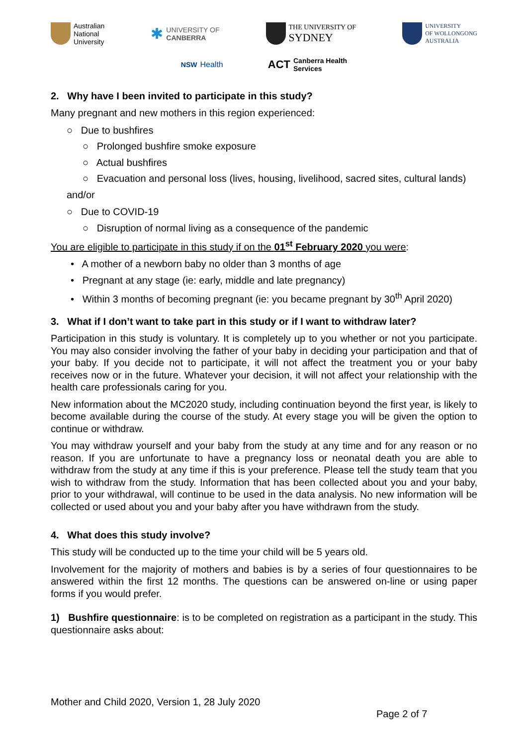Australian
National
University
✱
UNIVERSITY OF
CANBERRA
THE UNIVERSITY OF
SYDNEY
UNIVERSITY
OF WOLLONGONG
AUSTRALIA
NSW Health
ACT Canberra Health
Services
2. Why have I been invited to participate in this study?
Many pregnant and new mothers in this region experienced:
○ Due to bushfires
○ Prolonged bushfire smoke exposure
○ Actual bushfires
○ Evacuation and personal loss (lives, housing, livelihood, sacred sites, cultural lands)
and/or
○ Due to COVID-19
○ Disruption of normal living as a consequence of the pandemic
You are eligible to participate in this study if on the 01<sup>st</sup> February 2020 you were:
• A mother of a newborn baby no older than 3 months of age
• Pregnant at any stage (ie: early, middle and late pregnancy)
• Within 3 months of becoming pregnant (ie: you became pregnant by 30<sup>th</sup> April 2020)
3. What if I don’t want to take part in this study or if I want to withdraw later?
Participation in this study is voluntary. It is completely up to you whether or not you participate. You may also consider involving the father of your baby in deciding your participation and that of your baby. If you decide not to participate, it will not affect the treatment you or your baby receives now or in the future. Whatever your decision, it will not affect your relationship with the health care professionals caring for you.
New information about the MC2020 study, including continuation beyond the first year, is likely to become available during the course of the study. At every stage you will be given the option to continue or withdraw.
You may withdraw yourself and your baby from the study at any time and for any reason or no reason. If you are unfortunate to have a pregnancy loss or neonatal death you are able to withdraw from the study at any time if this is your preference. Please tell the study team that you wish to withdraw from the study. Information that has been collected about you and your baby, prior to your withdrawal, will continue to be used in the data analysis. No new information will be collected or used about you and your baby after you have withdrawn from the study.
4. What does this study involve?
This study will be conducted up to the time your child will be 5 years old.
Involvement for the majority of mothers and babies is by a series of four questionnaires to be answered within the first 12 months. The questions can be answered on-line or using paper forms if you would prefer.
1) Bushfire questionnaire: is to be completed on registration as a participant in the study. This questionnaire asks about:
Mother and Child 2020, Version 1, 28 July 2020
Page 2 of 7